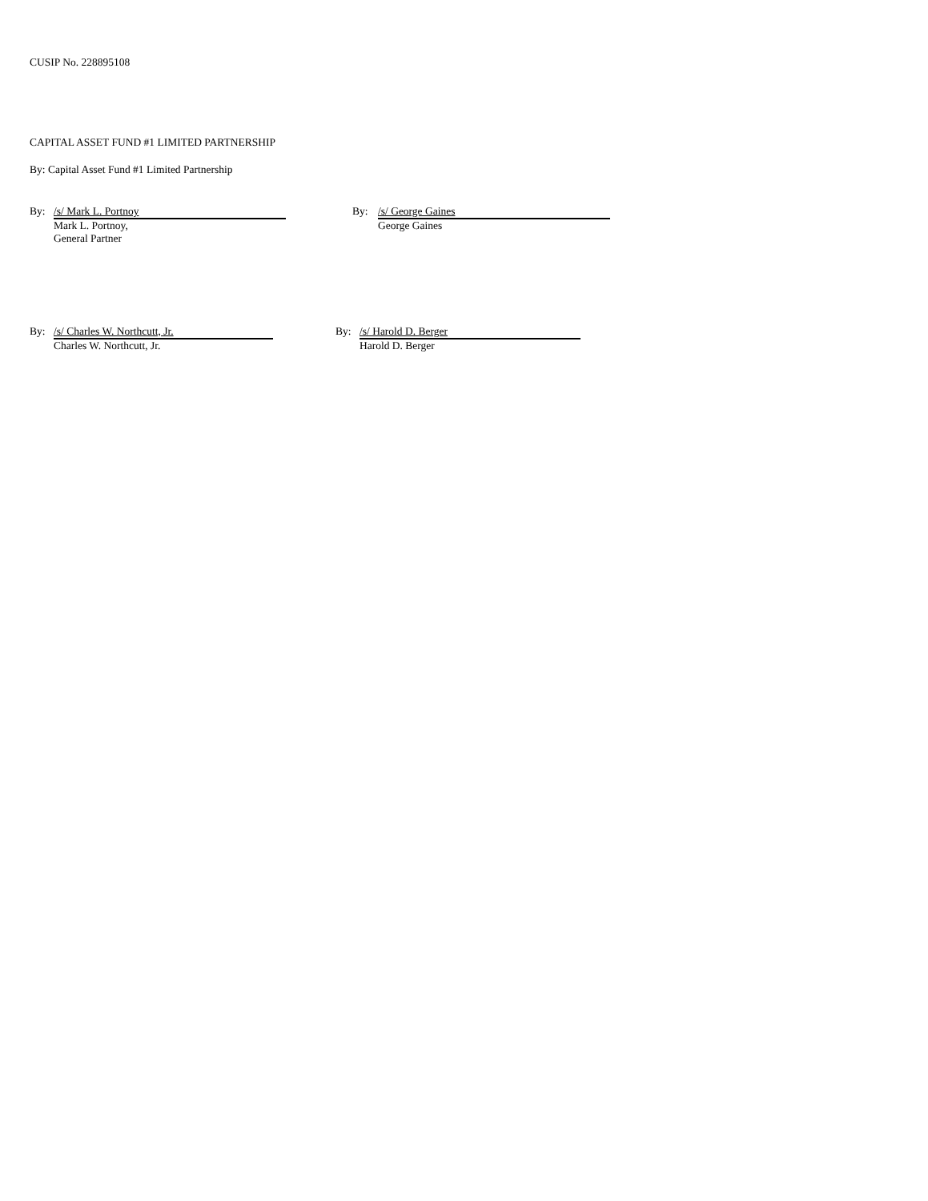CUSIP No. 228895108
CAPITAL ASSET FUND #1 LIMITED PARTNERSHIP
By: Capital Asset Fund #1 Limited Partnership
By:
/s/ Mark L. Portnoy
Mark L. Portnoy,
General Partner
By:
/s/ George Gaines
George Gaines
By:
/s/ Charles W. Northcutt, Jr.
Charles W. Northcutt, Jr.
By:
/s/ Harold D. Berger
Harold D. Berger